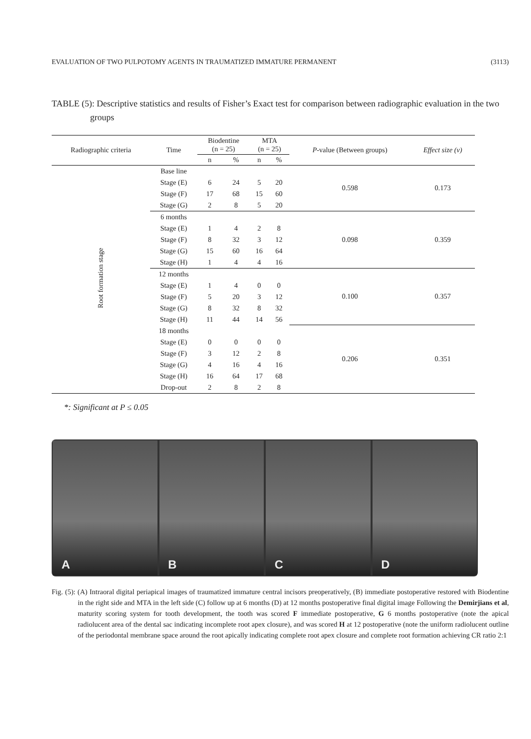EVALUATION OF TWO PULPOTOMY AGENTS IN TRAUMATIZED IMMATURE PERMANENT (3113)
TABLE (5): Descriptive statistics and results of Fisher’s Exact test for comparison between radiographic evaluation in the two groups
| Radiographic criteria | Time | Biodentine (n = 25) | | MTA (n = 25) | | P -value (Between groups) | Effect size (v) |
| --- | --- | --- | --- | --- | --- | --- | --- |
| | | n | % | n | % | | |
| Root formation stage | Base line | | | | | 0.598 | 0.173 |
| | Stage (E) | 6 | 24 | 5 | 20 | | |
| | Stage (F) | 17 | 68 | 15 | 60 | | |
| | Stage (G) | 2 | 8 | 5 | 20 | | |
| | 6 months | | | | | 0.098 | 0.359 |
| | Stage (E) | 1 | 4 | 2 | 8 | | |
| | Stage (F) | 8 | 32 | 3 | 12 | | |
| | Stage (G) | 15 | 60 | 16 | 64 | | |
| | Stage (H) | 1 | 4 | 4 | 16 | | |
| | 12 months | | | | | 0.100 | 0.357 |
| | Stage (E) | 1 | 4 | 0 | 0 | | |
| | Stage (F) | 5 | 20 | 3 | 12 | | |
| | Stage (G) | 8 | 32 | 8 | 32 | | |
| | Stage (H) | 11 | 44 | 14 | 56 | | |
| | 18 months | | | | | 0.206 | 0.351 |
| | Stage (E) | 0 | 0 | 0 | 0 | | |
| | Stage (F) | 3 | 12 | 2 | 8 | | |
| | Stage (G) | 4 | 16 | 4 | 16 | | |
| | Stage (H) | 16 | 64 | 17 | 68 | | |
| | Drop-out | 2 | 8 | 2 | 8 | | |
*: Significant at P ≤ 0.05
A B C D
Fig. (5): (A) Intraoral digital periapical images of traumatized immature central incisors preoperatively, (B) immediate postoperative restored with Biodentine in the right side and MTA in the left side (C) follow up at 6 months (D) at 12 months postoperative final digital image Following the Demirjians et al, maturity scoring system for tooth development, the tooth was scored F immediate postoperative, G 6 months postoperative (note the apical radiolucent area of the dental sac indicating incomplete root apex closure), and was scored H at 12 postoperative (note the uniform radiolucent outline of the periodontal membrane space around the root apically indicating complete root apex closure and complete root formation achieving CR ratio 2:1